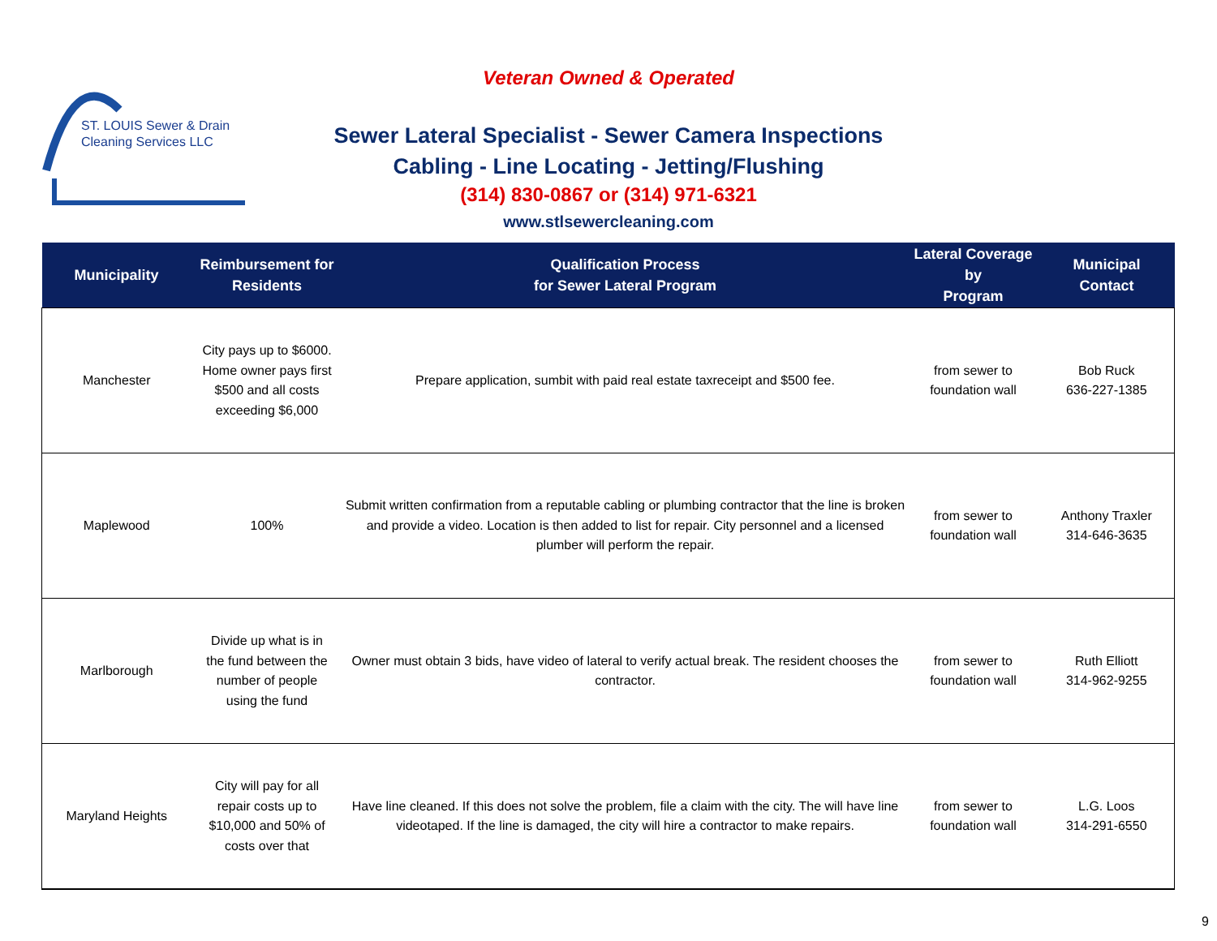ST. LOUIS Sewer & Drain
Cleaning Services LLC
Veteran Owned & Operated
Sewer Lateral Specialist - Sewer Camera Inspections
Cabling - Line Locating - Jetting/Flushing
(314) 830-0867 or (314) 971-6321
www.stlsewercleaning.com
| Municipality | Reimbursement for Residents | Qualification Process for Sewer Lateral Program | Lateral Coverage by Program | Municipal Contact |
| --- | --- | --- | --- | --- |
| Manchester | City pays up to $6000. Home owner pays first $500 and all costs exceeding $6,000 | Prepare application, sumbit with paid real estate taxreceipt and $500 fee. | from sewer to foundation wall | Bob Ruck 636-227-1385 |
| Maplewood | 100% | Submit written confirmation from a reputable cabling or plumbing contractor that the line is broken and provide a video. Location is then added to list for repair. City personnel and a licensed plumber will perform the repair. | from sewer to foundation wall | Anthony Traxler 314-646-3635 |
| Marlborough | Divide up what is in the fund between the number of people using the fund | Owner must obtain 3 bids, have video of lateral to verify actual break. The resident chooses the contractor. | from sewer to foundation wall | Ruth Elliott 314-962-9255 |
| Maryland Heights | City will pay for all repair costs up to $10,000 and 50% of costs over that | Have line cleaned. If this does not solve the problem, file a claim with the city. The will have line videotaped. If the line is damaged, the city will hire a contractor to make repairs. | from sewer to foundation wall | L.G. Loos 314-291-6550 |
9